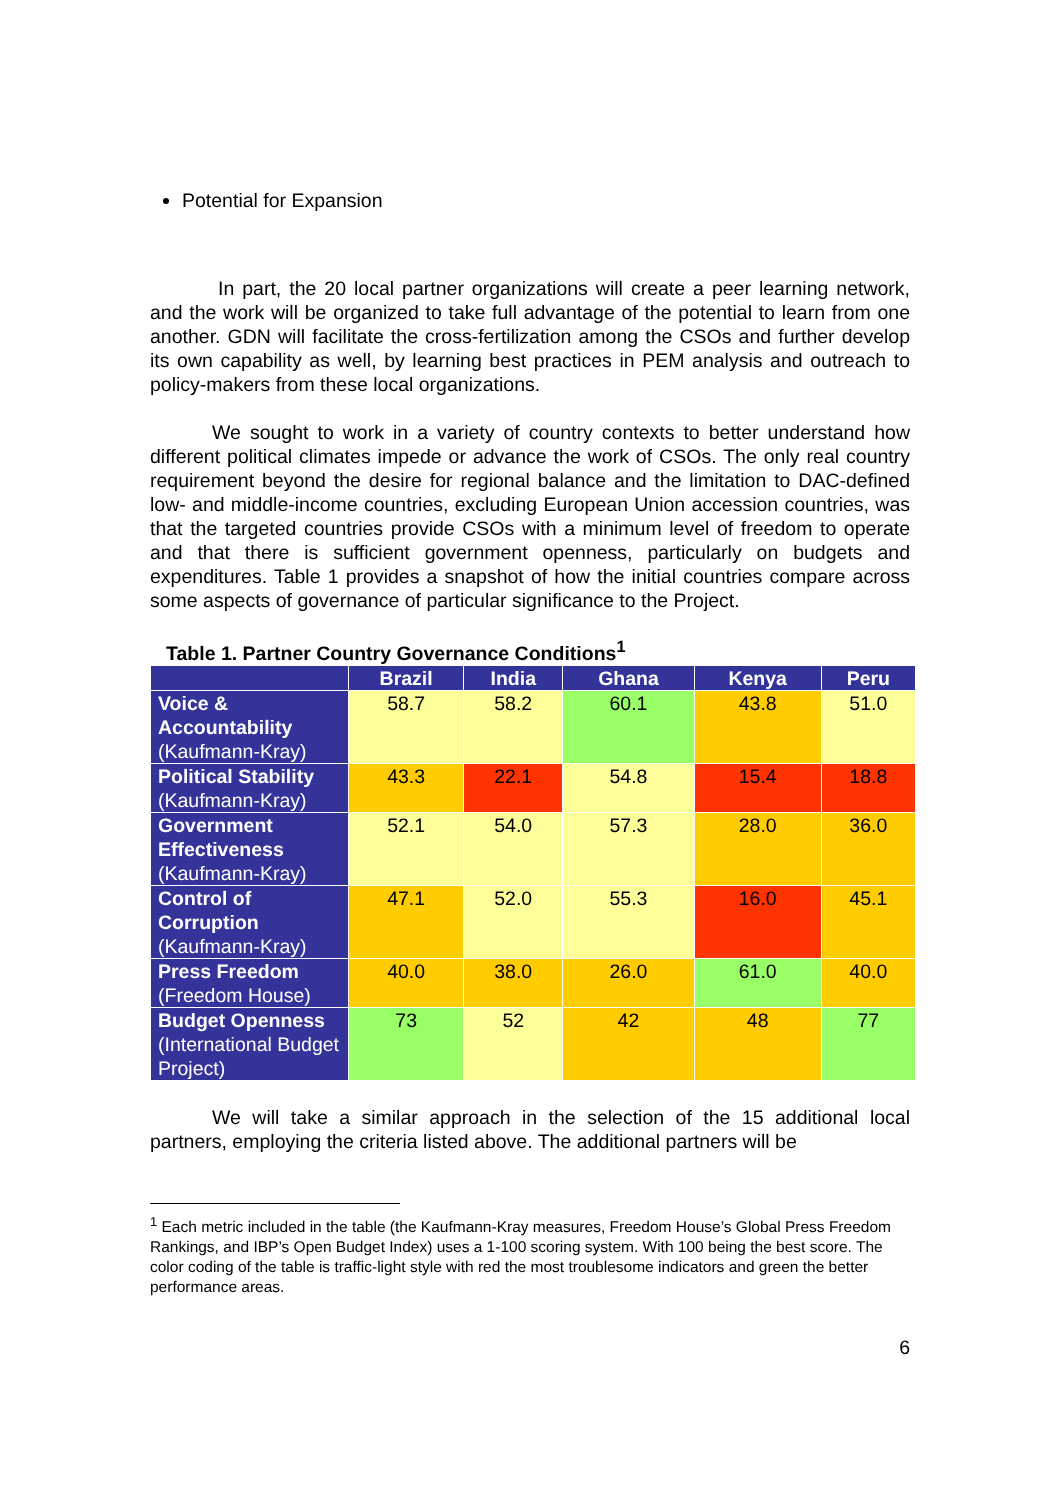Potential for Expansion
In part, the 20 local partner organizations will create a peer learning network, and the work will be organized to take full advantage of the potential to learn from one another. GDN will facilitate the cross-fertilization among the CSOs and further develop its own capability as well, by learning best practices in PEM analysis and outreach to policy-makers from these local organizations.
We sought to work in a variety of country contexts to better understand how different political climates impede or advance the work of CSOs. The only real country requirement beyond the desire for regional balance and the limitation to DAC-defined low- and middle-income countries, excluding European Union accession countries, was that the targeted countries provide CSOs with a minimum level of freedom to operate and that there is sufficient government openness, particularly on budgets and expenditures. Table 1 provides a snapshot of how the initial countries compare across some aspects of governance of particular significance to the Project.
Table 1. Partner Country Governance Conditions<sup>1</sup>
| | Brazil | India | Ghana | Kenya | Peru |
| --- | --- | --- | --- | --- | --- |
| Voice & Accountability (Kaufmann-Kray) | 58.7 | 58.2 | 60.1 | 43.8 | 51.0 |
| Political Stability (Kaufmann-Kray) | 43.3 | 22.1 | 54.8 | 15.4 | 18.8 |
| Government Effectiveness (Kaufmann-Kray) | 52.1 | 54.0 | 57.3 | 28.0 | 36.0 |
| Control of Corruption (Kaufmann-Kray) | 47.1 | 52.0 | 55.3 | 16.0 | 45.1 |
| Press Freedom (Freedom House) | 40.0 | 38.0 | 26.0 | 61.0 | 40.0 |
| Budget Openness (International Budget Project) | 73 | 52 | 42 | 48 | 77 |
We will take a similar approach in the selection of the 15 additional local partners, employing the criteria listed above. The additional partners will be
<sup>1</sup> Each metric included in the table (the Kaufmann-Kray measures, Freedom House’s Global Press Freedom Rankings, and IBP’s Open Budget Index) uses a 1-100 scoring system. With 100 being the best score. The color coding of the table is traffic-light style with red the most troublesome indicators and green the better performance areas.
6